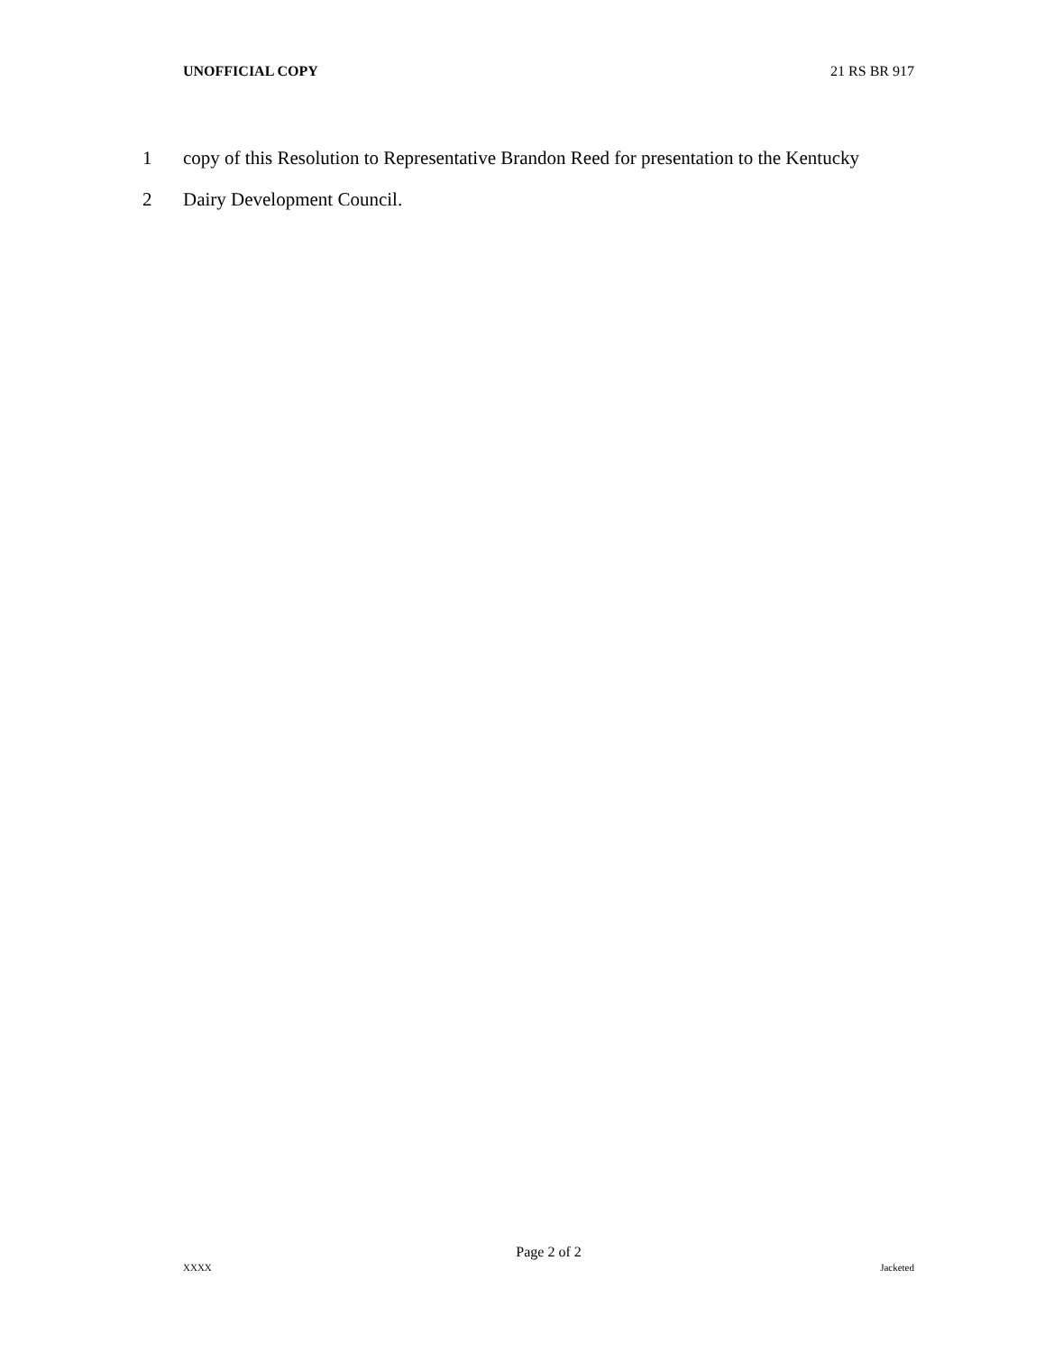UNOFFICIAL COPY 21 RS BR 917
1 copy of this Resolution to Representative Brandon Reed for presentation to the Kentucky
2 Dairy Development Council.
Page 2 of 2
XXXX Jacketed